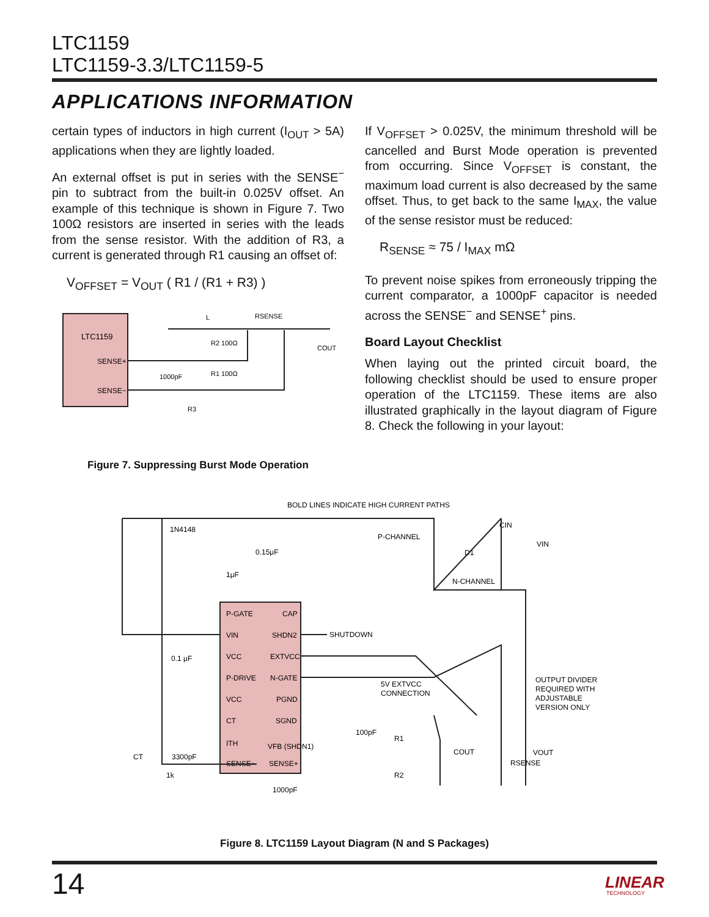LTC1159
LTC1159-3.3/LTC1159-5
APPLICATIONS INFORMATION
certain types of inductors in high current (I<sub>OUT</sub> > 5A) applications when they are lightly loaded.
An external offset is put in series with the SENSE<sup>−</sup> pin to subtract from the built-in 0.025V offset. An example of this technique is shown in Figure 7. Two 100Ω resistors are inserted in series with the leads from the sense resistor. With the addition of R3, a current is generated through R1 causing an offset of:
V<sub>OFFSET</sub> = V<sub>OUT</sub> ( R1 / (R1 + R3) )
LTC1159
SENSE+
SENSE−
L
RSENSE
R2 100Ω
R1 100Ω
1000pF
R3
COUT
Figure 7. Suppressing Burst Mode Operation
If V<sub>OFFSET</sub> > 0.025V, the minimum threshold will be cancelled and Burst Mode operation is prevented from occurring. Since V<sub>OFFSET</sub> is constant, the maximum load current is also decreased by the same offset. Thus, to get back to the same I<sub>MAX</sub>, the value of the sense resistor must be reduced:
R<sub>SENSE</sub> ≈ 75 / I<sub>MAX</sub> mΩ
To prevent noise spikes from erroneously tripping the current comparator, a 1000pF capacitor is needed across the SENSE<sup>−</sup> and SENSE<sup>+</sup> pins.
Board Layout Checklist
When laying out the printed circuit board, the following checklist should be used to ensure proper operation of the LTC1159. These items are also illustrated graphically in the layout diagram of Figure 8. Check the following in your layout:
BOLD LINES INDICATE HIGH CURRENT PATHS
1N4148
P-CHANNEL
0.15μF
1μF
N-CHANNEL
0.1 μF
P-GATE
CAP
VIN
SHDN2
SHUTDOWN
VCC
EXTVCC
P-DRIVE
N-GATE
VCC
PGND
CT
SGND
ITH
VFB (SHDN1)
SENSE−
SENSE+
5V EXTVCC
CONNECTION
OUTPUT DIVIDER
REQUIRED WITH
ADJUSTABLE
VERSION ONLY
100pF
R1
R2
COUT
RSENSE
VOUT
VIN
CIN
D1
3300pF
CT
1k
1000pF
Figure 8. LTC1159 Layout Diagram (N and S Packages)
14 LINEAR
TECHNOLOGY